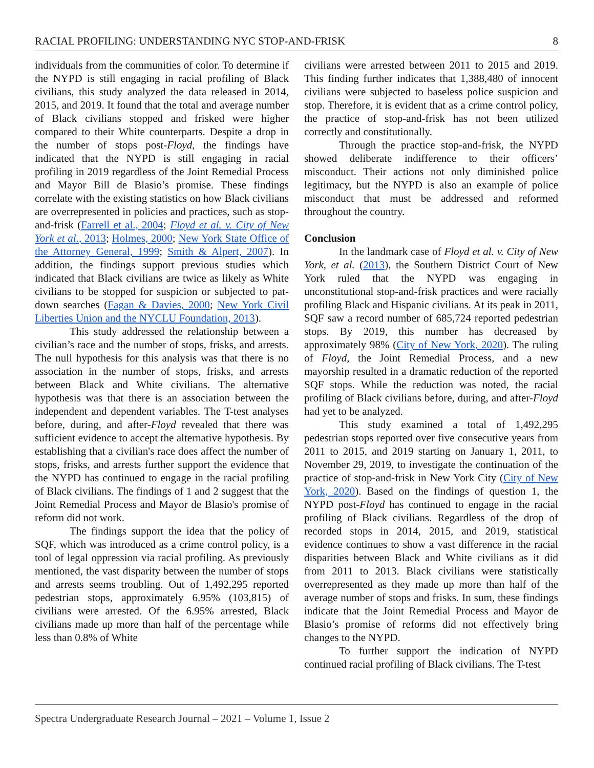RACIAL PROFILING: UNDERSTANDING NYC STOP-AND-FRISK 8
individuals from the communities of color. To determine if the NYPD is still engaging in racial profiling of Black civilians, this study analyzed the data released in 2014, 2015, and 2019. It found that the total and average number of Black civilians stopped and frisked were higher compared to their White counterparts. Despite a drop in the number of stops post-Floyd, the findings have indicated that the NYPD is still engaging in racial profiling in 2019 regardless of the Joint Remedial Process and Mayor Bill de Blasio’s promise. These findings correlate with the existing statistics on how Black civilians are overrepresented in policies and practices, such as stop-and-frisk (Farrell et al., 2004; Floyd et al. v. City of New York et al., 2013; Holmes, 2000; New York State Office of the Attorney General, 1999; Smith & Alpert, 2007). In addition, the findings support previous studies which indicated that Black civilians are twice as likely as White civilians to be stopped for suspicion or subjected to pat-down searches (Fagan & Davies, 2000; New York Civil Liberties Union and the NYCLU Foundation, 2013).
This study addressed the relationship between a civilian’s race and the number of stops, frisks, and arrests. The null hypothesis for this analysis was that there is no association in the number of stops, frisks, and arrests between Black and White civilians. The alternative hypothesis was that there is an association between the independent and dependent variables. The T-test analyses before, during, and after-Floyd revealed that there was sufficient evidence to accept the alternative hypothesis. By establishing that a civilian's race does affect the number of stops, frisks, and arrests further support the evidence that the NYPD has continued to engage in the racial profiling of Black civilians. The findings of 1 and 2 suggest that the Joint Remedial Process and Mayor de Blasio's promise of reform did not work.
The findings support the idea that the policy of SQF, which was introduced as a crime control policy, is a tool of legal oppression via racial profiling. As previously mentioned, the vast disparity between the number of stops and arrests seems troubling. Out of 1,492,295 reported pedestrian stops, approximately 6.95% (103,815) of civilians were arrested. Of the 6.95% arrested, Black civilians made up more than half of the percentage while less than 0.8% of White
civilians were arrested between 2011 to 2015 and 2019. This finding further indicates that 1,388,480 of innocent civilians were subjected to baseless police suspicion and stop. Therefore, it is evident that as a crime control policy, the practice of stop-and-frisk has not been utilized correctly and constitutionally.
Through the practice stop-and-frisk, the NYPD showed deliberate indifference to their officers’ misconduct. Their actions not only diminished police legitimacy, but the NYPD is also an example of police misconduct that must be addressed and reformed throughout the country.
Conclusion
In the landmark case of Floyd et al. v. City of New York, et al. (2013), the Southern District Court of New York ruled that the NYPD was engaging in unconstitutional stop-and-frisk practices and were racially profiling Black and Hispanic civilians. At its peak in 2011, SQF saw a record number of 685,724 reported pedestrian stops. By 2019, this number has decreased by approximately 98% (City of New York, 2020). The ruling of Floyd, the Joint Remedial Process, and a new mayorship resulted in a dramatic reduction of the reported SQF stops. While the reduction was noted, the racial profiling of Black civilians before, during, and after-Floyd had yet to be analyzed.
This study examined a total of 1,492,295 pedestrian stops reported over five consecutive years from 2011 to 2015, and 2019 starting on January 1, 2011, to November 29, 2019, to investigate the continuation of the practice of stop-and-frisk in New York City (City of New York, 2020). Based on the findings of question 1, the NYPD post-Floyd has continued to engage in the racial profiling of Black civilians. Regardless of the drop of recorded stops in 2014, 2015, and 2019, statistical evidence continues to show a vast difference in the racial disparities between Black and White civilians as it did from 2011 to 2013. Black civilians were statistically overrepresented as they made up more than half of the average number of stops and frisks. In sum, these findings indicate that the Joint Remedial Process and Mayor de Blasio’s promise of reforms did not effectively bring changes to the NYPD.
To further support the indication of NYPD continued racial profiling of Black civilians. The T-test
Spectra Undergraduate Research Journal – 2021 – Volume 1, Issue 2